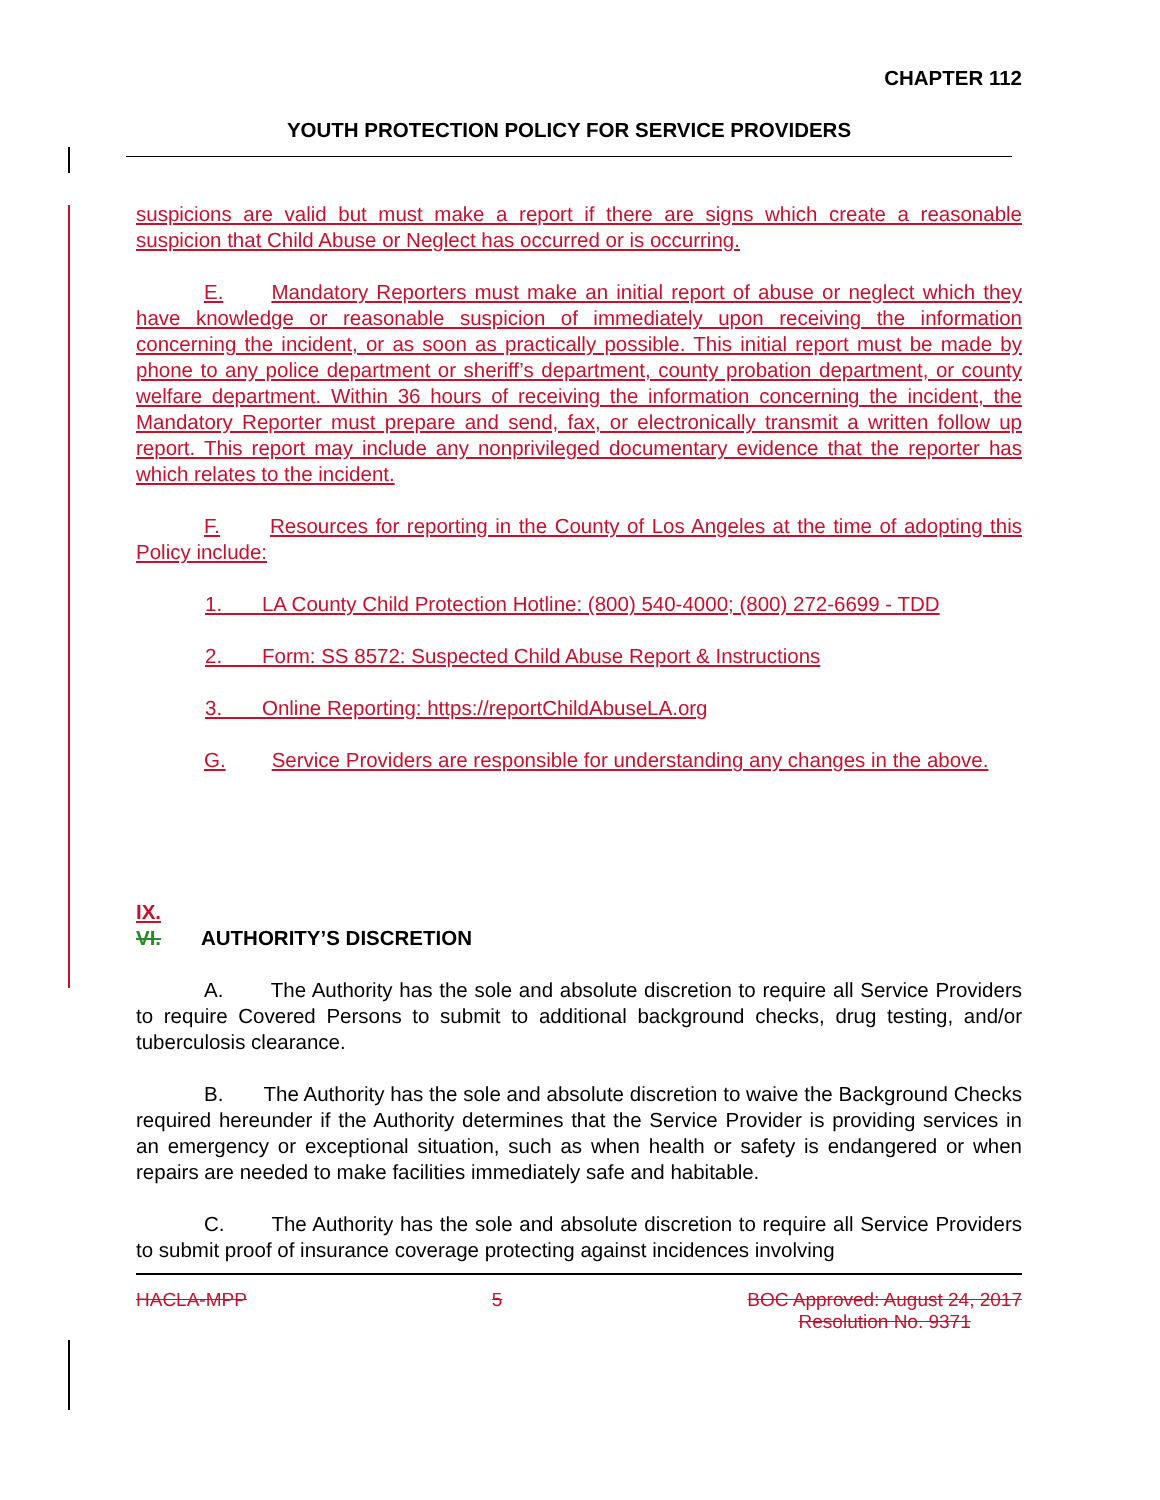CHAPTER 112
YOUTH PROTECTION POLICY FOR SERVICE PROVIDERS
suspicions are valid but must make a report if there are signs which create a reasonable suspicion that Child Abuse or Neglect has occurred or is occurring.
E. Mandatory Reporters must make an initial report of abuse or neglect which they have knowledge or reasonable suspicion of immediately upon receiving the information concerning the incident, or as soon as practically possible. This initial report must be made by phone to any police department or sheriff’s department, county probation department, or county welfare department. Within 36 hours of receiving the information concerning the incident, the Mandatory Reporter must prepare and send, fax, or electronically transmit a written follow up report. This report may include any nonprivileged documentary evidence that the reporter has which relates to the incident.
F. Resources for reporting in the County of Los Angeles at the time of adopting this Policy include:
1. LA County Child Protection Hotline: (800) 540-4000; (800) 272-6699 - TDD
2. Form: SS 8572: Suspected Child Abuse Report & Instructions
3. Online Reporting: https://reportChildAbuseLA.org
G. Service Providers are responsible for understanding any changes in the above.
IX.
VI. AUTHORITY’S DISCRETION
A. The Authority has the sole and absolute discretion to require all Service Providers to require Covered Persons to submit to additional background checks, drug testing, and/or tuberculosis clearance.
B. The Authority has the sole and absolute discretion to waive the Background Checks required hereunder if the Authority determines that the Service Provider is providing services in an emergency or exceptional situation, such as when health or safety is endangered or when repairs are needed to make facilities immediately safe and habitable.
C. The Authority has the sole and absolute discretion to require all Service Providers to submit proof of insurance coverage protecting against incidences involving
HACLA-MPP 5 BOC Approved: August 24, 2017
Resolution No. 9371